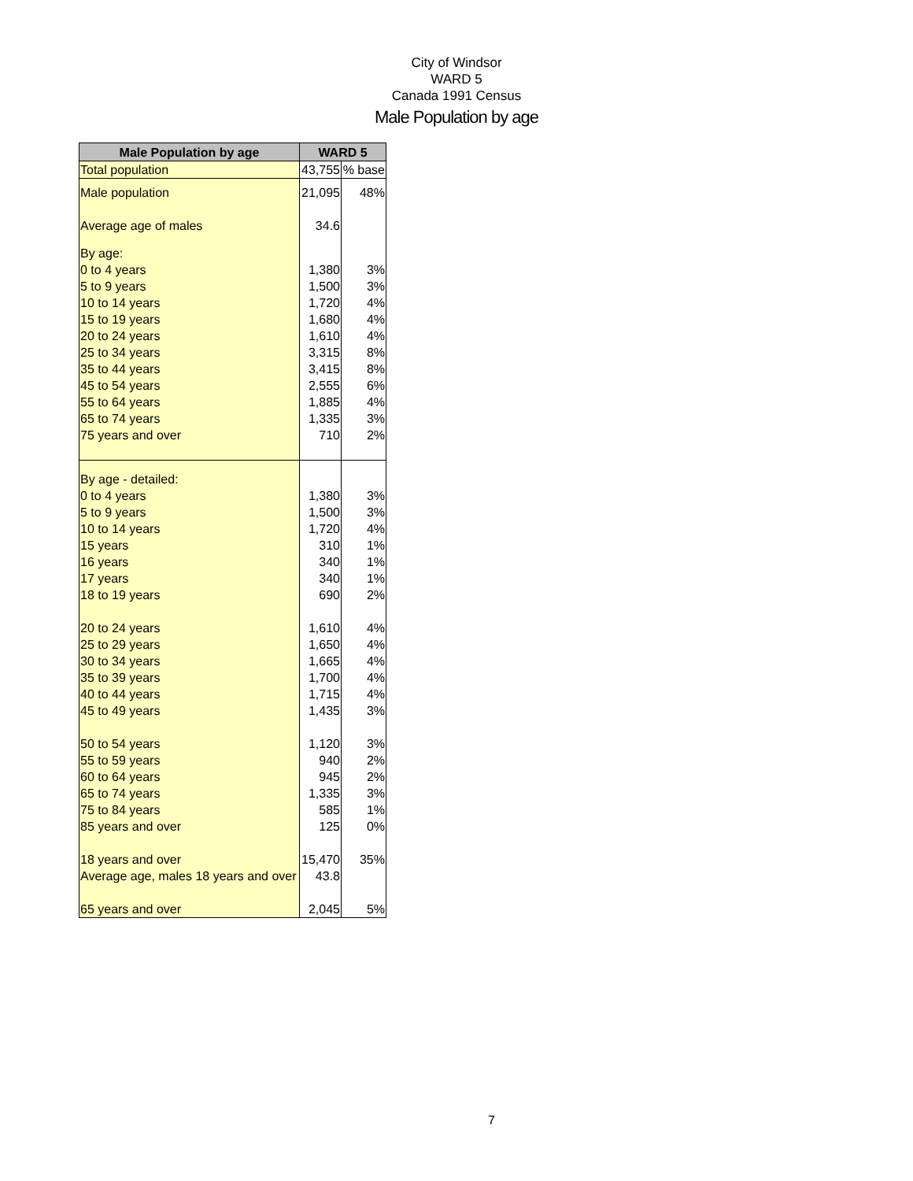City of Windsor
WARD 5
Canada 1991 Census
Male Population by age
| Male Population by age | WARD 5 | |
| --- | --- | --- |
| Total population | 43,755 | % base |
| Male population | 21,095 | 48% |
| Average age of males | 34.6 | |
| By age: | | |
| 0 to 4 years | 1,380 | 3% |
| 5 to 9 years | 1,500 | 3% |
| 10 to 14 years | 1,720 | 4% |
| 15 to 19 years | 1,680 | 4% |
| 20 to 24 years | 1,610 | 4% |
| 25 to 34 years | 3,315 | 8% |
| 35 to 44 years | 3,415 | 8% |
| 45 to 54 years | 2,555 | 6% |
| 55 to 64 years | 1,885 | 4% |
| 65 to 74 years | 1,335 | 3% |
| 75 years and over | 710 | 2% |
| By age - detailed: | | |
| 0 to 4 years | 1,380 | 3% |
| 5 to 9 years | 1,500 | 3% |
| 10 to 14 years | 1,720 | 4% |
| 15 years | 310 | 1% |
| 16 years | 340 | 1% |
| 17 years | 340 | 1% |
| 18 to 19 years | 690 | 2% |
| 20 to 24 years | 1,610 | 4% |
| 25 to 29 years | 1,650 | 4% |
| 30 to 34 years | 1,665 | 4% |
| 35 to 39 years | 1,700 | 4% |
| 40 to 44 years | 1,715 | 4% |
| 45 to 49 years | 1,435 | 3% |
| 50 to 54 years | 1,120 | 3% |
| 55 to 59 years | 940 | 2% |
| 60 to 64 years | 945 | 2% |
| 65 to 74 years | 1,335 | 3% |
| 75 to 84 years | 585 | 1% |
| 85 years and over | 125 | 0% |
| 18 years and over | 15,470 | 35% |
| Average age, males 18 years and over | 43.8 | |
| 65 years and over | 2,045 | 5% |
7